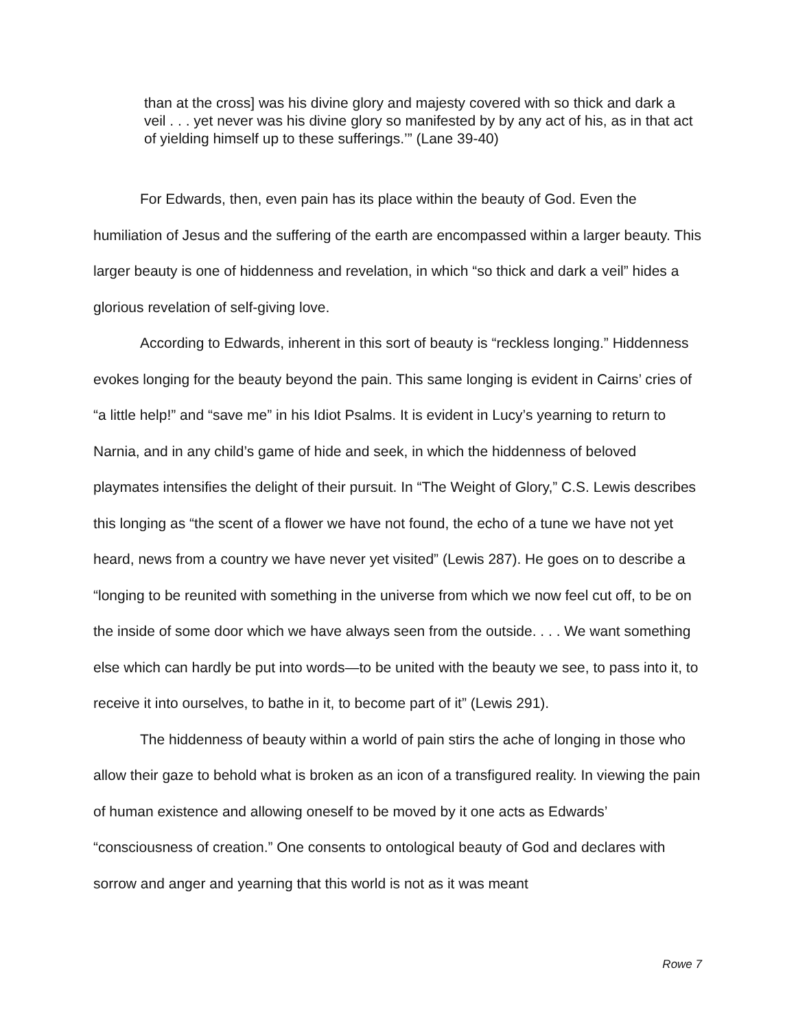than at the cross] was his divine glory and majesty covered with so thick and dark a veil . . . yet never was his divine glory so manifested by by any act of his, as in that act of yielding himself up to these sufferings.’” (Lane 39-40)
For Edwards, then, even pain has its place within the beauty of God. Even the humiliation of Jesus and the suffering of the earth are encompassed within a larger beauty. This larger beauty is one of hiddenness and revelation, in which “so thick and dark a veil” hides a glorious revelation of self-giving love.
According to Edwards, inherent in this sort of beauty is “reckless longing.” Hiddenness evokes longing for the beauty beyond the pain. This same longing is evident in Cairns’ cries of “a little help!” and “save me” in his Idiot Psalms. It is evident in Lucy’s yearning to return to Narnia, and in any child’s game of hide and seek, in which the hiddenness of beloved playmates intensifies the delight of their pursuit. In “The Weight of Glory,” C.S. Lewis describes this longing as “the scent of a flower we have not found, the echo of a tune we have not yet heard, news from a country we have never yet visited” (Lewis 287). He goes on to describe a “longing to be reunited with something in the universe from which we now feel cut off, to be on the inside of some door which we have always seen from the outside. . . . We want something else which can hardly be put into words—to be united with the beauty we see, to pass into it, to receive it into ourselves, to bathe in it, to become part of it” (Lewis 291).
The hiddenness of beauty within a world of pain stirs the ache of longing in those who allow their gaze to behold what is broken as an icon of a transfigured reality. In viewing the pain of human existence and allowing oneself to be moved by it one acts as Edwards’ “consciousness of creation.” One consents to ontological beauty of God and declares with sorrow and anger and yearning that this world is not as it was meant
Rowe 7